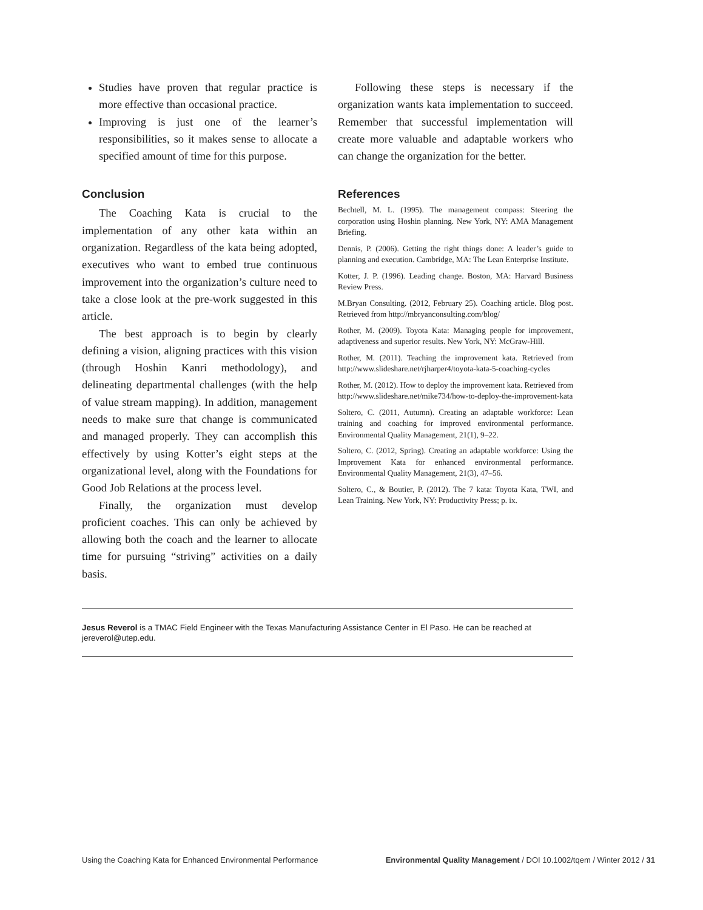Studies have proven that regular practice is more effective than occasional practice.
Improving is just one of the learner’s responsibilities, so it makes sense to allocate a specified amount of time for this purpose.
Conclusion
The Coaching Kata is crucial to the implementation of any other kata within an organization. Regardless of the kata being adopted, executives who want to embed true continuous improvement into the organization’s culture need to take a close look at the pre-work suggested in this article.
The best approach is to begin by clearly defining a vision, aligning practices with this vision (through Hoshin Kanri methodology), and delineating departmental challenges (with the help of value stream mapping). In addition, management needs to make sure that change is communicated and managed properly. They can accomplish this effectively by using Kotter’s eight steps at the organizational level, along with the Foundations for Good Job Relations at the process level.
Finally, the organization must develop proficient coaches. This can only be achieved by allowing both the coach and the learner to allocate time for pursuing “striving” activities on a daily basis.
Following these steps is necessary if the organization wants kata implementation to succeed. Remember that successful implementation will create more valuable and adaptable workers who can change the organization for the better.
References
Bechtell, M. L. (1995). The management compass: Steering the corporation using Hoshin planning. New York, NY: AMA Management Briefing.
Dennis, P. (2006). Getting the right things done: A leader’s guide to planning and execution. Cambridge, MA: The Lean Enterprise Institute.
Kotter, J. P. (1996). Leading change. Boston, MA: Harvard Business Review Press.
M.Bryan Consulting. (2012, February 25). Coaching article. Blog post. Retrieved from http://mbryanconsulting.com/blog/
Rother, M. (2009). Toyota Kata: Managing people for improvement, adaptiveness and superior results. New York, NY: McGraw-Hill.
Rother, M. (2011). Teaching the improvement kata. Retrieved from http://www.slideshare.net/rjharper4/toyota-kata-5-coaching-cycles
Rother, M. (2012). How to deploy the improvement kata. Retrieved from http://www.slideshare.net/mike734/how-to-deploy-the-improvement-kata
Soltero, C. (2011, Autumn). Creating an adaptable workforce: Lean training and coaching for improved environmental performance. Environmental Quality Management, 21(1), 9–22.
Soltero, C. (2012, Spring). Creating an adaptable workforce: Using the Improvement Kata for enhanced environmental performance. Environmental Quality Management, 21(3), 47–56.
Soltero, C., & Boutier, P. (2012). The 7 kata: Toyota Kata, TWI, and Lean Training. New York, NY: Productivity Press; p. ix.
Jesus Reverol is a TMAC Field Engineer with the Texas Manufacturing Assistance Center in El Paso. He can be reached at jereverol@utep.edu.
Using the Coaching Kata for Enhanced Environmental Performance Environmental Quality Management / DOI 10.1002/tqem / Winter 2012 / 31